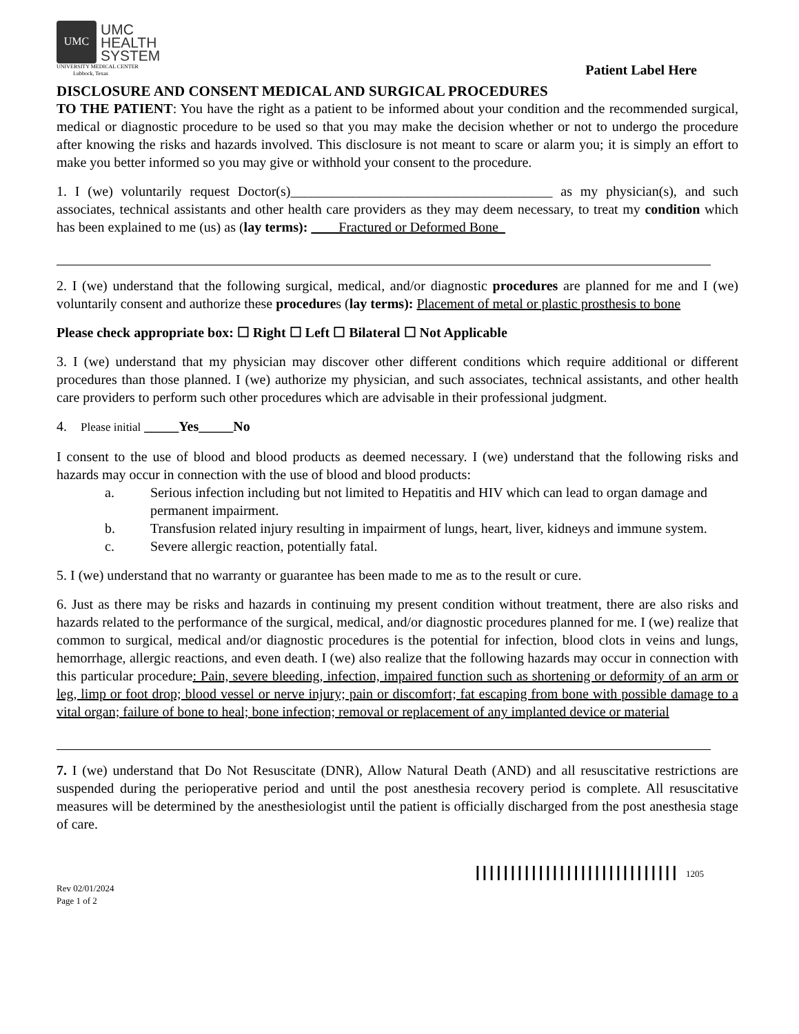UMC
UMC
HEALTH
SYSTEM
UNIVERSITY MEDICAL CENTER
Lubbock, Texas
Patient Label Here
DISCLOSURE AND CONSENT MEDICAL AND SURGICAL PROCEDURES
TO THE PATIENT: You have the right as a patient to be informed about your condition and the recommended surgical, medical or diagnostic procedure to be used so that you may make the decision whether or not to undergo the procedure after knowing the risks and hazards involved. This disclosure is not meant to scare or alarm you; it is simply an effort to make you better informed so you may give or withhold your consent to the procedure.
1. I (we) voluntarily request Doctor(s)______________________________________ as my physician(s), and such associates, technical assistants and other health care providers as they may deem necessary, to treat my condition which has been explained to me (us) as (lay terms): Fractured or Deformed Bone
2. I (we) understand that the following surgical, medical, and/or diagnostic procedures are planned for me and I (we) voluntarily consent and authorize these procedures (lay terms): Placement of metal or plastic prosthesis to bone
Please check appropriate box: ☐ Right ☐ Left ☐ Bilateral ☐ Not Applicable
3. I (we) understand that my physician may discover other different conditions which require additional or different procedures than those planned. I (we) authorize my physician, and such associates, technical assistants, and other health care providers to perform such other procedures which are advisable in their professional judgment.
4. Please initial _____Yes_____No
I consent to the use of blood and blood products as deemed necessary. I (we) understand that the following risks and hazards may occur in connection with the use of blood and blood products:
a. Serious infection including but not limited to Hepatitis and HIV which can lead to organ damage and permanent impairment.
b. Transfusion related injury resulting in impairment of lungs, heart, liver, kidneys and immune system.
c. Severe allergic reaction, potentially fatal.
5. I (we) understand that no warranty or guarantee has been made to me as to the result or cure.
6. Just as there may be risks and hazards in continuing my present condition without treatment, there are also risks and hazards related to the performance of the surgical, medical, and/or diagnostic procedures planned for me. I (we) realize that common to surgical, medical and/or diagnostic procedures is the potential for infection, blood clots in veins and lungs, hemorrhage, allergic reactions, and even death. I (we) also realize that the following hazards may occur in connection with this particular procedure: Pain, severe bleeding, infection, impaired function such as shortening or deformity of an arm or leg, limp or foot drop; blood vessel or nerve injury; pain or discomfort; fat escaping from bone with possible damage to a vital organ; failure of bone to heal; bone infection; removal or replacement of any implanted device or material
7. I (we) understand that Do Not Resuscitate (DNR), Allow Natural Death (AND) and all resuscitative restrictions are suspended during the perioperative period and until the post anesthesia recovery period is complete. All resuscitative measures will be determined by the anesthesiologist until the patient is officially discharged from the post anesthesia stage of care.
Rev 02/01/2024
Page 1 of 2
||||||||||||||||||||||||||||| 1205